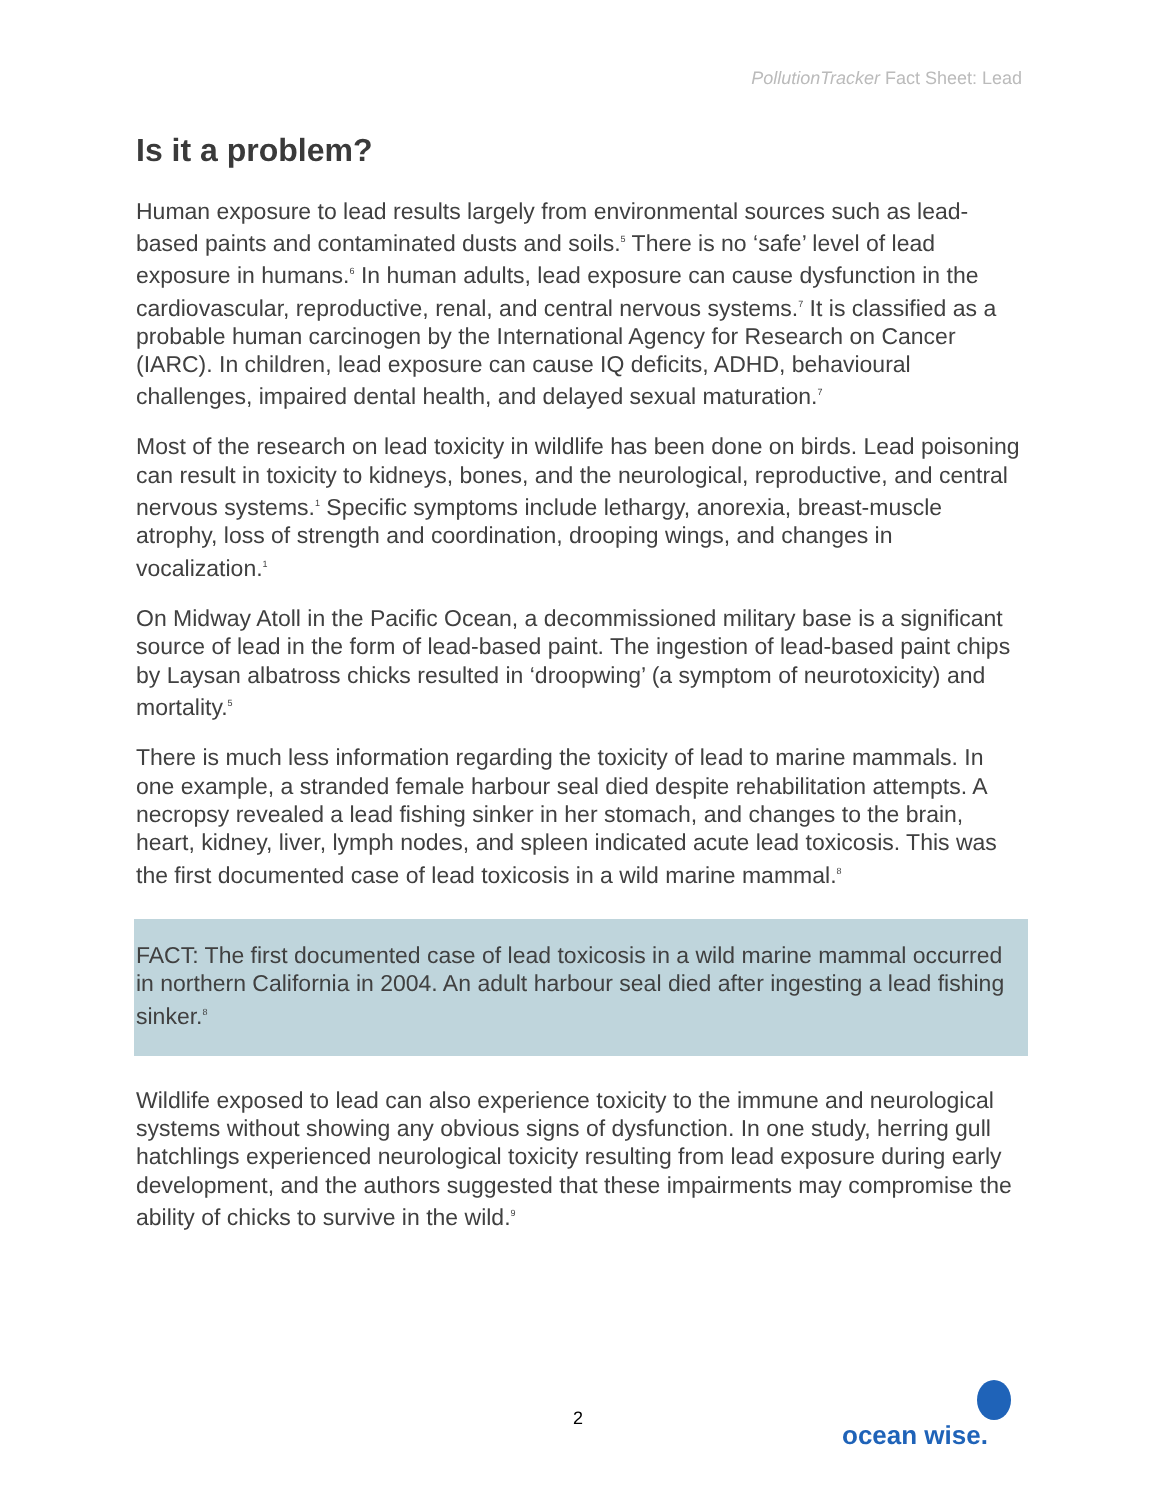PollutionTracker Fact Sheet: Lead
Is it a problem?
Human exposure to lead results largely from environmental sources such as lead-based paints and contaminated dusts and soils.<sup>5</sup> There is no ‘safe’ level of lead exposure in humans.<sup>6</sup> In human adults, lead exposure can cause dysfunction in the cardiovascular, reproductive, renal, and central nervous systems.<sup>7</sup> It is classified as a probable human carcinogen by the International Agency for Research on Cancer (IARC). In children, lead exposure can cause IQ deficits, ADHD, behavioural challenges, impaired dental health, and delayed sexual maturation.<sup>7</sup>
Most of the research on lead toxicity in wildlife has been done on birds. Lead poisoning can result in toxicity to kidneys, bones, and the neurological, reproductive, and central nervous systems.<sup>1</sup> Specific symptoms include lethargy, anorexia, breast-muscle atrophy, loss of strength and coordination, drooping wings, and changes in vocalization.<sup>1</sup>
On Midway Atoll in the Pacific Ocean, a decommissioned military base is a significant source of lead in the form of lead-based paint. The ingestion of lead-based paint chips by Laysan albatross chicks resulted in ‘droopwing’ (a symptom of neurotoxicity) and mortality.<sup>5</sup>
There is much less information regarding the toxicity of lead to marine mammals. In one example, a stranded female harbour seal died despite rehabilitation attempts. A necropsy revealed a lead fishing sinker in her stomach, and changes to the brain, heart, kidney, liver, lymph nodes, and spleen indicated acute lead toxicosis. This was the first documented case of lead toxicosis in a wild marine mammal.<sup>8</sup>
FACT: The first documented case of lead toxicosis in a wild marine mammal occurred in northern California in 2004. An adult harbour seal died after ingesting a lead fishing sinker.<sup>8</sup>
Wildlife exposed to lead can also experience toxicity to the immune and neurological systems without showing any obvious signs of dysfunction. In one study, herring gull hatchlings experienced neurological toxicity resulting from lead exposure during early development, and the authors suggested that these impairments may compromise the ability of chicks to survive in the wild.<sup>9</sup>
2
ocean wise.